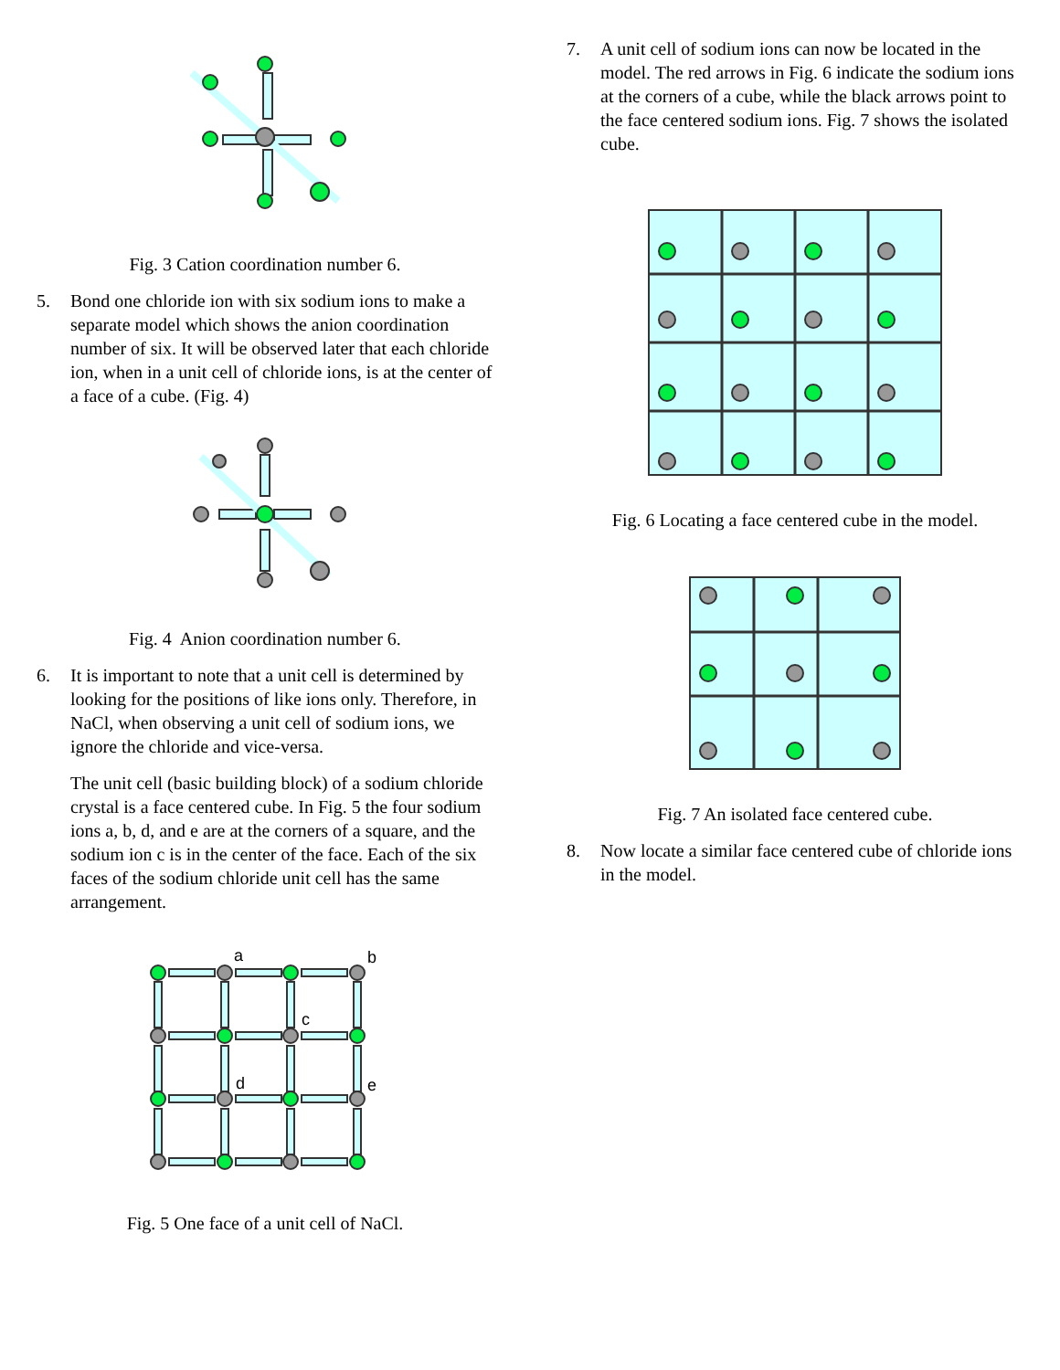Fig. 3 Cation coordination number 6.
5. Bond one chloride ion with six sodium ions to make a separate model which shows the anion coordination number of six. It will be observed later that each chloride ion, when in a unit cell of chloride ions, is at the center of a face of a cube. (Fig. 4)
Fig. 4 Anion coordination number 6.
6. It is important to note that a unit cell is determined by looking for the positions of like ions only. Therefore, in NaCl, when observing a unit cell of sodium ions, we ignore the chloride and vice-versa.
The unit cell (basic building block) of a sodium chloride crystal is a face centered cube. In Fig. 5 the four sodium ions a, b, d, and e are at the corners of a square, and the sodium ion c is in the center of the face. Each of the six faces of the sodium chloride unit cell has the same arrangement.
a
b
c
d
e
Fig. 5 One face of a unit cell of NaCl.
7. A unit cell of sodium ions can now be located in the model. The red arrows in Fig. 6 indicate the sodium ions at the corners of a cube, while the black arrows point to the face centered sodium ions. Fig. 7 shows the isolated cube.
Fig. 6 Locating a face centered cube in the model.
Fig. 7 An isolated face centered cube.
8. Now locate a similar face centered cube of chloride ions in the model.